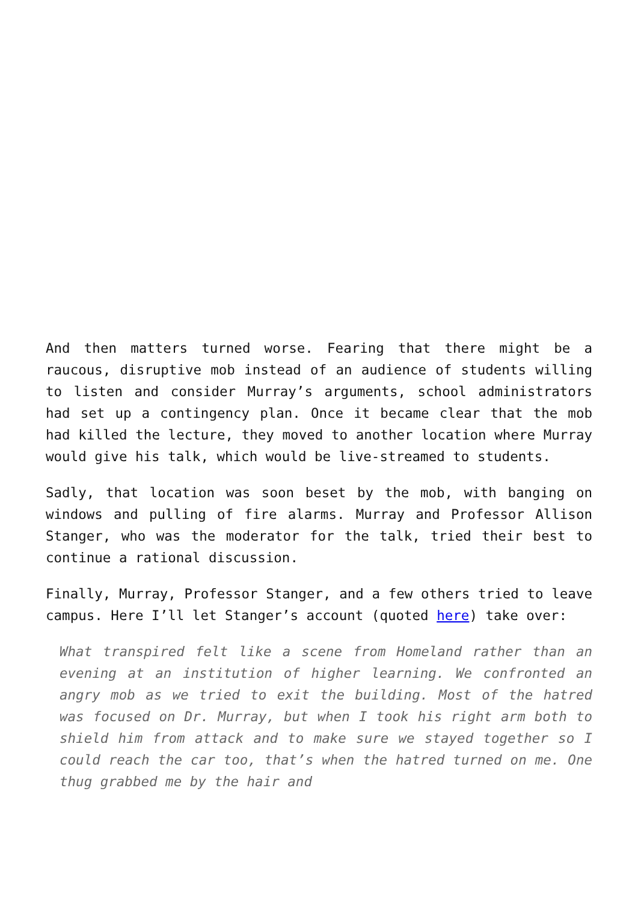And then matters turned worse. Fearing that there might be a raucous, disruptive mob instead of an audience of students willing to listen and consider Murray’s arguments, school administrators had set up a contingency plan. Once it became clear that the mob had killed the lecture, they moved to another location where Murray would give his talk, which would be live-streamed to students.
Sadly, that location was soon beset by the mob, with banging on windows and pulling of fire alarms. Murray and Professor Allison Stanger, who was the moderator for the talk, tried their best to continue a rational discussion.
Finally, Murray, Professor Stanger, and a few others tried to leave campus. Here I’ll let Stanger’s account (quoted here) take over:
What transpired felt like a scene from Homeland rather than an evening at an institution of higher learning. We confronted an angry mob as we tried to exit the building. Most of the hatred was focused on Dr. Murray, but when I took his right arm both to shield him from attack and to make sure we stayed together so I could reach the car too, that’s when the hatred turned on me. One thug grabbed me by the hair and